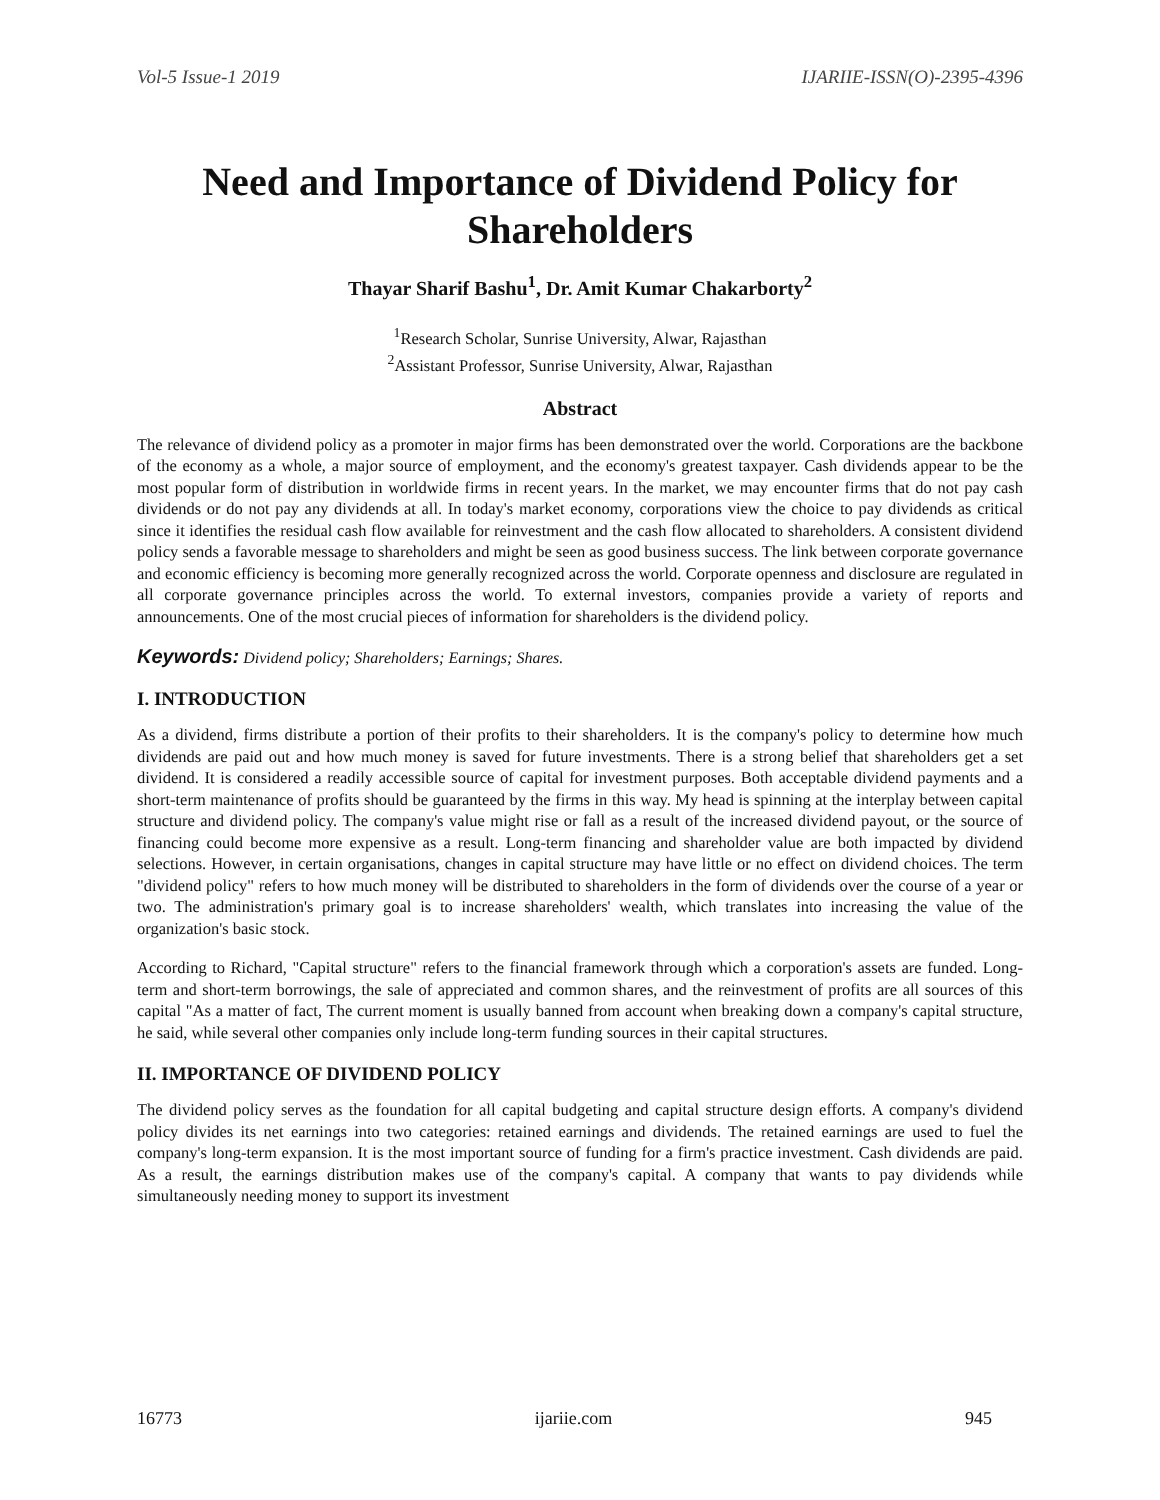Vol-5 Issue-1 2019 IJARIIE-ISSN(O)-2395-4396
Need and Importance of Dividend Policy for Shareholders
Thayar Sharif Bashu<sup>1</sup>, Dr. Amit Kumar Chakarborty<sup>2</sup>
<sup>1</sup> Research Scholar, Sunrise University, Alwar, Rajasthan
<sup>2</sup> Assistant Professor, Sunrise University, Alwar, Rajasthan
Abstract
The relevance of dividend policy as a promoter in major firms has been demonstrated over the world. Corporations are the backbone of the economy as a whole, a major source of employment, and the economy's greatest taxpayer. Cash dividends appear to be the most popular form of distribution in worldwide firms in recent years. In the market, we may encounter firms that do not pay cash dividends or do not pay any dividends at all. In today's market economy, corporations view the choice to pay dividends as critical since it identifies the residual cash flow available for reinvestment and the cash flow allocated to shareholders. A consistent dividend policy sends a favorable message to shareholders and might be seen as good business success. The link between corporate governance and economic efficiency is becoming more generally recognized across the world. Corporate openness and disclosure are regulated in all corporate governance principles across the world. To external investors, companies provide a variety of reports and announcements. One of the most crucial pieces of information for shareholders is the dividend policy.
Keywords: Dividend policy; Shareholders; Earnings; Shares.
I. INTRODUCTION
As a dividend, firms distribute a portion of their profits to their shareholders. It is the company's policy to determine how much dividends are paid out and how much money is saved for future investments. There is a strong belief that shareholders get a set dividend. It is considered a readily accessible source of capital for investment purposes. Both acceptable dividend payments and a short-term maintenance of profits should be guaranteed by the firms in this way. My head is spinning at the interplay between capital structure and dividend policy. The company's value might rise or fall as a result of the increased dividend payout, or the source of financing could become more expensive as a result. Long-term financing and shareholder value are both impacted by dividend selections. However, in certain organisations, changes in capital structure may have little or no effect on dividend choices. The term "dividend policy" refers to how much money will be distributed to shareholders in the form of dividends over the course of a year or two. The administration's primary goal is to increase shareholders' wealth, which translates into increasing the value of the organization's basic stock.
According to Richard, "Capital structure" refers to the financial framework through which a corporation's assets are funded. Long-term and short-term borrowings, the sale of appreciated and common shares, and the reinvestment of profits are all sources of this capital "As a matter of fact, The current moment is usually banned from account when breaking down a company's capital structure, he said, while several other companies only include long-term funding sources in their capital structures.
II. IMPORTANCE OF DIVIDEND POLICY
The dividend policy serves as the foundation for all capital budgeting and capital structure design efforts. A company's dividend policy divides its net earnings into two categories: retained earnings and dividends. The retained earnings are used to fuel the company's long-term expansion. It is the most important source of funding for a firm's practice investment. Cash dividends are paid. As a result, the earnings distribution makes use of the company's capital. A company that wants to pay dividends while simultaneously needing money to support its investment
16773 ijariie.com 945